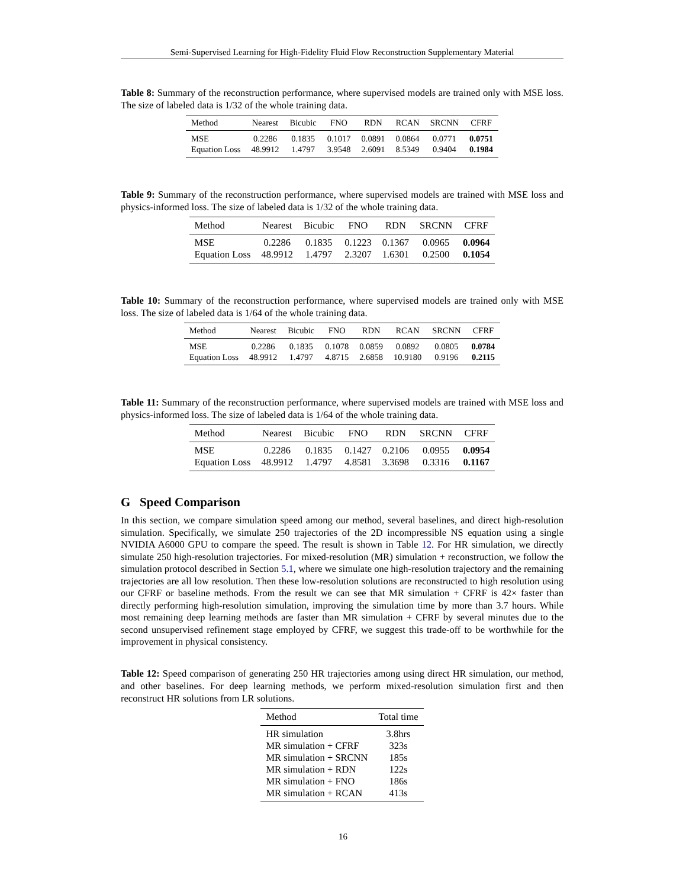Semi-Supervised Learning for High-Fidelity Fluid Flow Reconstruction Supplementary Material
Table 8: Summary of the reconstruction performance, where supervised models are trained only with MSE loss. The size of labeled data is 1/32 of the whole training data.
| Method | Nearest | Bicubic | FNO | RDN | RCAN | SRCNN | CFRF |
| --- | --- | --- | --- | --- | --- | --- | --- |
| MSE | 0.2286 | 0.1835 | 0.1017 | 0.0891 | 0.0864 | 0.0771 | 0.0751 |
| Equation Loss | 48.9912 | 1.4797 | 3.9548 | 2.6091 | 8.5349 | 0.9404 | 0.1984 |
Table 9: Summary of the reconstruction performance, where supervised models are trained with MSE loss and physics-informed loss. The size of labeled data is 1/32 of the whole training data.
| Method | Nearest | Bicubic | FNO | RDN | SRCNN | CFRF |
| --- | --- | --- | --- | --- | --- | --- |
| MSE | 0.2286 | 0.1835 | 0.1223 | 0.1367 | 0.0965 | 0.0964 |
| Equation Loss | 48.9912 | 1.4797 | 2.3207 | 1.6301 | 0.2500 | 0.1054 |
Table 10: Summary of the reconstruction performance, where supervised models are trained only with MSE loss. The size of labeled data is 1/64 of the whole training data.
| Method | Nearest | Bicubic | FNO | RDN | RCAN | SRCNN | CFRF |
| --- | --- | --- | --- | --- | --- | --- | --- |
| MSE | 0.2286 | 0.1835 | 0.1078 | 0.0859 | 0.0892 | 0.0805 | 0.0784 |
| Equation Loss | 48.9912 | 1.4797 | 4.8715 | 2.6858 | 10.9180 | 0.9196 | 0.2115 |
Table 11: Summary of the reconstruction performance, where supervised models are trained with MSE loss and physics-informed loss. The size of labeled data is 1/64 of the whole training data.
| Method | Nearest | Bicubic | FNO | RDN | SRCNN | CFRF |
| --- | --- | --- | --- | --- | --- | --- |
| MSE | 0.2286 | 0.1835 | 0.1427 | 0.2106 | 0.0955 | 0.0954 |
| Equation Loss | 48.9912 | 1.4797 | 4.8581 | 3.3698 | 0.3316 | 0.1167 |
G Speed Comparison
In this section, we compare simulation speed among our method, several baselines, and direct high-resolution simulation. Specifically, we simulate 250 trajectories of the 2D incompressible NS equation using a single NVIDIA A6000 GPU to compare the speed. The result is shown in Table 12. For HR simulation, we directly simulate 250 high-resolution trajectories. For mixed-resolution (MR) simulation + reconstruction, we follow the simulation protocol described in Section 5.1, where we simulate one high-resolution trajectory and the remaining trajectories are all low resolution. Then these low-resolution solutions are reconstructed to high resolution using our CFRF or baseline methods. From the result we can see that MR simulation + CFRF is 42× faster than directly performing high-resolution simulation, improving the simulation time by more than 3.7 hours. While most remaining deep learning methods are faster than MR simulation + CFRF by several minutes due to the second unsupervised refinement stage employed by CFRF, we suggest this trade-off to be worthwhile for the improvement in physical consistency.
Table 12: Speed comparison of generating 250 HR trajectories among using direct HR simulation, our method, and other baselines. For deep learning methods, we perform mixed-resolution simulation first and then reconstruct HR solutions from LR solutions.
| Method | Total time |
| --- | --- |
| HR simulation | 3.8hrs |
| MR simulation + CFRF | 323s |
| MR simulation + SRCNN | 185s |
| MR simulation + RDN | 122s |
| MR simulation + FNO | 186s |
| MR simulation + RCAN | 413s |
16